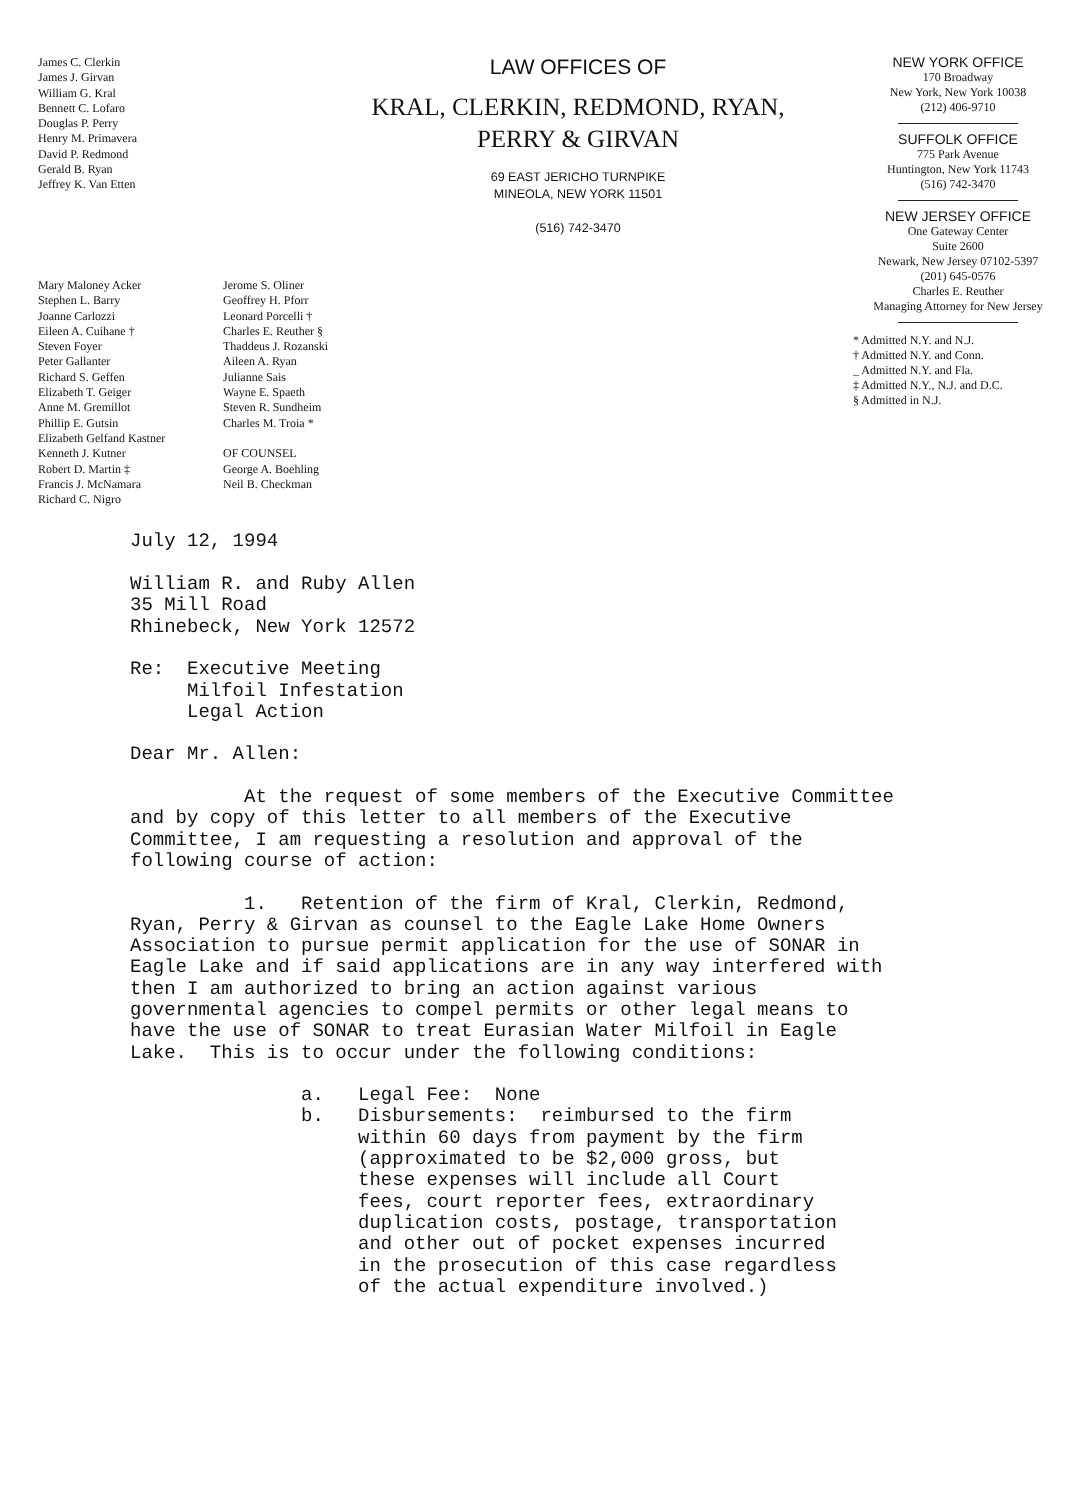James C. Clerkin
James J. Girvan
William G. Kral
Bennett C. Lofaro
Douglas P. Perry
Henry M. Primavera
David P. Redmond
Gerald B. Ryan
Jeffrey K. Van Etten
LAW OFFICES OF
KRAL, CLERKIN, REDMOND, RYAN,
PERRY & GIRVAN
69 EAST JERICHO TURNPIKE
MINEOLA, NEW YORK 11501
(516) 742-3470
NEW YORK OFFICE
170 Broadway
New York, New York 10038
(212) 406-9710
SUFFOLK OFFICE
775 Park Avenue
Huntington, New York 11743
(516) 742-3470
NEW JERSEY OFFICE
One Gateway Center
Suite 2600
Newark, New Jersey 07102-5397
(201) 645-0576
Charles E. Reuther
Managing Attorney for New Jersey
* Admitted N.Y. and N.J.
† Admitted N.Y. and Conn.
_ Admitted N.Y. and Fla.
‡ Admitted N.Y., N.J. and D.C.
§ Admitted in N.J.
Mary Maloney Acker
Stephen L. Barry
Joanne Carlozzi
Eileen A. Cuihane †
Steven Foyer
Peter Gallanter
Richard S. Geffen
Elizabeth T. Geiger
Anne M. Gremillot
Phillip E. Gutsin
Elizabeth Gelfand Kastner
Kenneth J. Kutner
Robert D. Martin ‡
Francis J. McNamara
Richard C. Nigro
Jerome S. Oliner
Geoffrey H. Pforr
Leonard Porcelli †
Charles E. Reuther §
Thaddeus J. Rozanski
Aileen A. Ryan
Julianne Sais
Wayne E. Spaeth
Steven R. Sundheim
Charles M. Troia *
OF COUNSEL
George A. Boehling
Neil B. Checkman
July 12, 1994 William R. and Ruby Allen 35 Mill Road Rhinebeck, New York 12572 Re: Executive Meeting Milfoil Infestation Legal Action Dear Mr. Allen: At the request of some members of the Executive Committee and by copy of this letter to all members of the Executive Committee, I am requesting a resolution and approval of the following course of action: 1. Retention of the firm of Kral, Clerkin, Redmond, Ryan, Perry & Girvan as counsel to the Eagle Lake Home Owners Association to pursue permit application for the use of SONAR in Eagle Lake and if said applications are in any way interfered with then I am authorized to bring an action against various governmental agencies to compel permits or other legal means to have the use of SONAR to treat Eurasian Water Milfoil in Eagle Lake. This is to occur under the following conditions: a. Legal Fee: None b. Disbursements: reimbursed to the firm within 60 days from payment by the firm (approximated to be $2,000 gross, but these expenses will include all Court fees, court reporter fees, extraordinary duplication costs, postage, transportation and other out of pocket expenses incurred in the prosecution of this case regardless of the actual expenditure involved.)